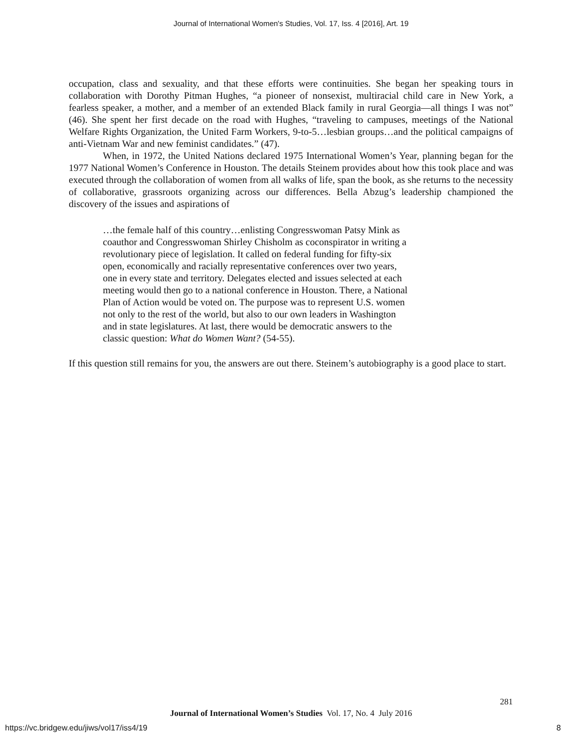Journal of International Women's Studies, Vol. 17, Iss. 4 [2016], Art. 19
occupation, class and sexuality, and that these efforts were continuities. She began her speaking tours in collaboration with Dorothy Pitman Hughes, “a pioneer of nonsexist, multiracial child care in New York, a fearless speaker, a mother, and a member of an extended Black family in rural Georgia—all things I was not” (46). She spent her first decade on the road with Hughes, “traveling to campuses, meetings of the National Welfare Rights Organization, the United Farm Workers, 9-to-5…lesbian groups…and the political campaigns of anti-Vietnam War and new feminist candidates.” (47).
When, in 1972, the United Nations declared 1975 International Women’s Year, planning began for the 1977 National Women’s Conference in Houston. The details Steinem provides about how this took place and was executed through the collaboration of women from all walks of life, span the book, as she returns to the necessity of collaborative, grassroots organizing across our differences. Bella Abzug’s leadership championed the discovery of the issues and aspirations of
…the female half of this country…enlisting Congresswoman Patsy Mink as coauthor and Congresswoman Shirley Chisholm as coconspirator in writing a revolutionary piece of legislation. It called on federal funding for fifty-six open, economically and racially representative conferences over two years, one in every state and territory. Delegates elected and issues selected at each meeting would then go to a national conference in Houston. There, a National Plan of Action would be voted on. The purpose was to represent U.S. women not only to the rest of the world, but also to our own leaders in Washington and in state legislatures. At last, there would be democratic answers to the classic question: What do Women Want? (54-55).
If this question still remains for you, the answers are out there. Steinem’s autobiography is a good place to start.
281
Journal of International Women’s Studies Vol. 17, No. 4 July 2016
https://vc.bridgew.edu/jiws/vol17/iss4/19
8